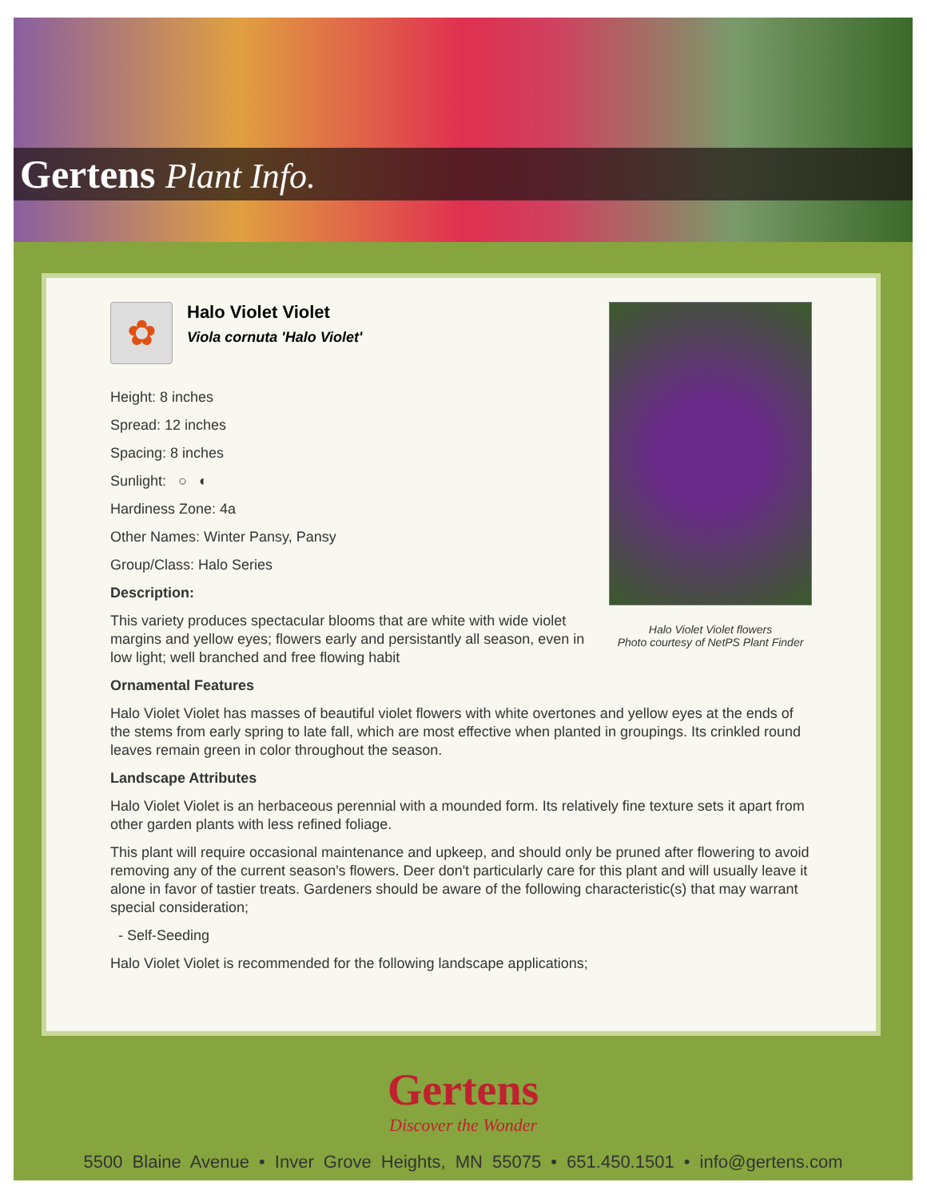Gertens Plant Info.
Halo Violet Violet flowers
Photo courtesy of NetPS Plant Finder
✿
Halo Violet Violet
Viola cornuta 'Halo Violet'
Height: 8 inches
Spread: 12 inches
Spacing: 8 inches
Sunlight: ○ ◐
Hardiness Zone: 4a
Other Names: Winter Pansy, Pansy
Group/Class: Halo Series
Description:
This variety produces spectacular blooms that are white with wide violet margins and yellow eyes; flowers early and persistantly all season, even in low light; well branched and free flowing habit
Ornamental Features
Halo Violet Violet has masses of beautiful violet flowers with white overtones and yellow eyes at the ends of the stems from early spring to late fall, which are most effective when planted in groupings. Its crinkled round leaves remain green in color throughout the season.
Landscape Attributes
Halo Violet Violet is an herbaceous perennial with a mounded form. Its relatively fine texture sets it apart from other garden plants with less refined foliage.
This plant will require occasional maintenance and upkeep, and should only be pruned after flowering to avoid removing any of the current season's flowers. Deer don't particularly care for this plant and will usually leave it alone in favor of tastier treats. Gardeners should be aware of the following characteristic(s) that may warrant special consideration;
- Self-Seeding
Halo Violet Violet is recommended for the following landscape applications;
Gertens
Discover the Wonder
5500 Blaine Avenue • Inver Grove Heights, MN 55075 • 651.450.1501 • info@gertens.com